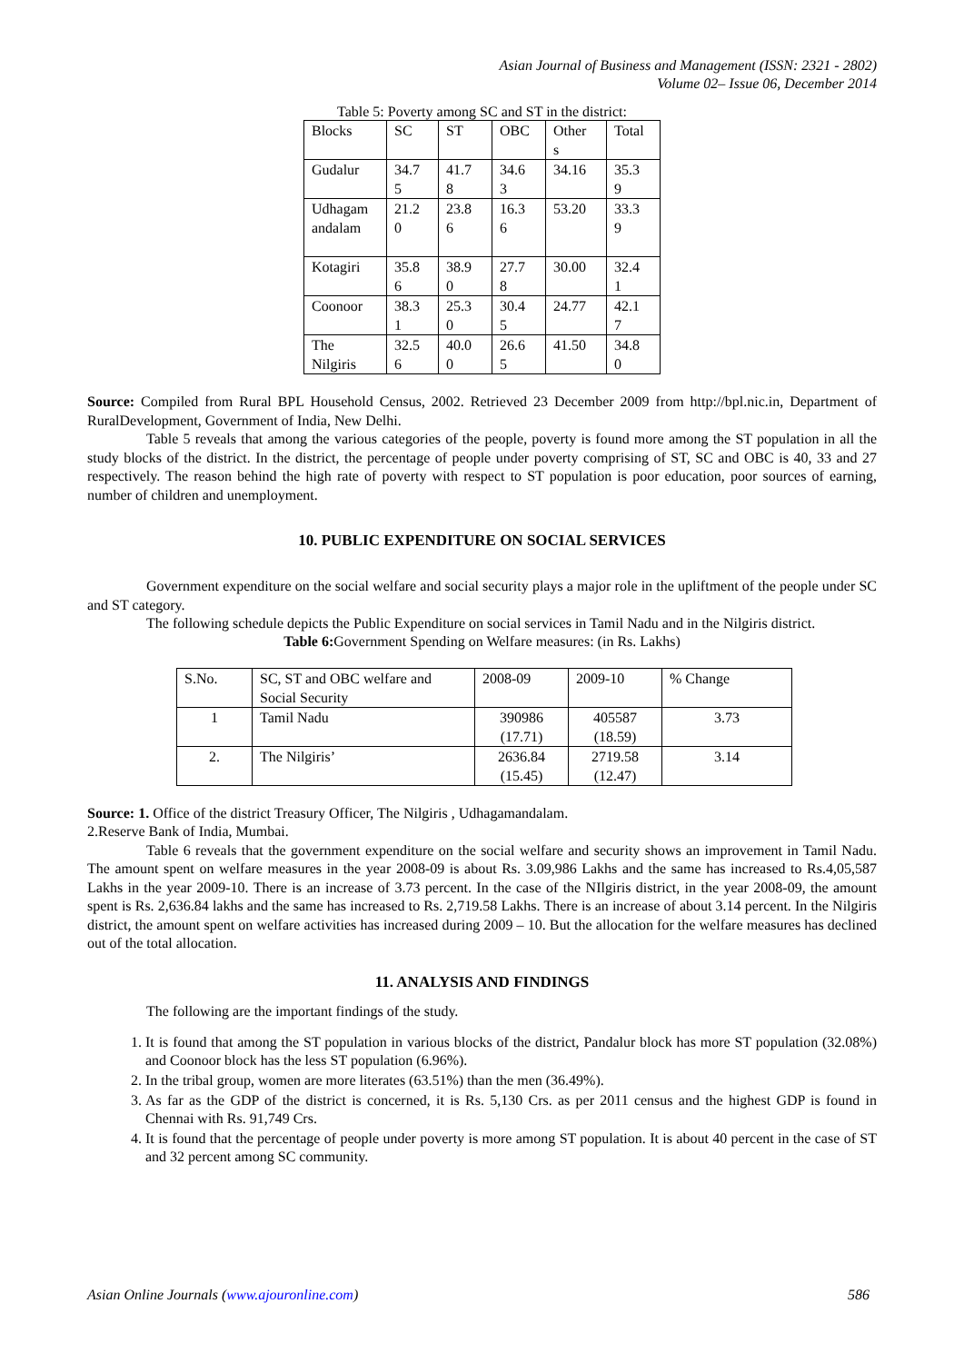Asian Journal of Business and Management (ISSN: 2321 - 2802)
Volume 02– Issue 06, December 2014
Table 5: Poverty among SC and ST in the district:
| Blocks | SC | ST | OBC | Other s | Total |
| Gudalur | 34.7 5 | 41.7 8 | 34.6 3 | 34.16 | 35.3 9 |
| Udhagam andalam | 21.2 0 | 23.8 6 | 16.3 6 | 53.20 | 33.3 9 |
| Kotagiri | 35.8 6 | 38.9 0 | 27.7 8 | 30.00 | 32.4 1 |
| Coonoor | 38.3 1 | 25.3 0 | 30.4 5 | 24.77 | 42.1 7 |
| The Nilgiris | 32.5 6 | 40.0 0 | 26.6 5 | 41.50 | 34.8 0 |
Source: Compiled from Rural BPL Household Census, 2002. Retrieved 23 December 2009 from http://bpl.nic.in, Department of RuralDevelopment, Government of India, New Delhi.
Table 5 reveals that among the various categories of the people, poverty is found more among the ST population in all the study blocks of the district. In the district, the percentage of people under poverty comprising of ST, SC and OBC is 40, 33 and 27 respectively. The reason behind the high rate of poverty with respect to ST population is poor education, poor sources of earning, number of children and unemployment.
10. PUBLIC EXPENDITURE ON SOCIAL SERVICES
Government expenditure on the social welfare and social security plays a major role in the upliftment of the people under SC and ST category.
The following schedule depicts the Public Expenditure on social services in Tamil Nadu and in the Nilgiris district.
Table 6: Government Spending on Welfare measures: (in Rs. Lakhs)
| S.No. | SC, ST and OBC welfare and Social Security | 2008-09 | 2009-10 | % Change |
| 1 | Tamil Nadu | 390986 (17.71) | 405587 (18.59) | 3.73 |
| 2. | The Nilgiris’ | 2636.84 (15.45) | 2719.58 (12.47) | 3.14 |
Source: 1. Office of the district Treasury Officer, The Nilgiris , Udhagamandalam.
2.Reserve Bank of India, Mumbai.
Table 6 reveals that the government expenditure on the social welfare and security shows an improvement in Tamil Nadu. The amount spent on welfare measures in the year 2008-09 is about Rs. 3.09,986 Lakhs and the same has increased to Rs.4,05,587 Lakhs in the year 2009-10. There is an increase of 3.73 percent. In the case of the NIlgiris district, in the year 2008-09, the amount spent is Rs. 2,636.84 lakhs and the same has increased to Rs. 2,719.58 Lakhs. There is an increase of about 3.14 percent. In the Nilgiris district, the amount spent on welfare activities has increased during 2009 – 10. But the allocation for the welfare measures has declined out of the total allocation.
11. ANALYSIS AND FINDINGS
The following are the important findings of the study.
1. It is found that among the ST population in various blocks of the district, Pandalur block has more ST population (32.08%) and Coonoor block has the less ST population (6.96%).
2. In the tribal group, women are more literates (63.51%) than the men (36.49%).
3. As far as the GDP of the district is concerned, it is Rs. 5,130 Crs. as per 2011 census and the highest GDP is found in Chennai with Rs. 91,749 Crs.
4. It is found that the percentage of people under poverty is more among ST population. It is about 40 percent in the case of ST and 32 percent among SC community.
Asian Online Journals (www.ajouronline.com) 586